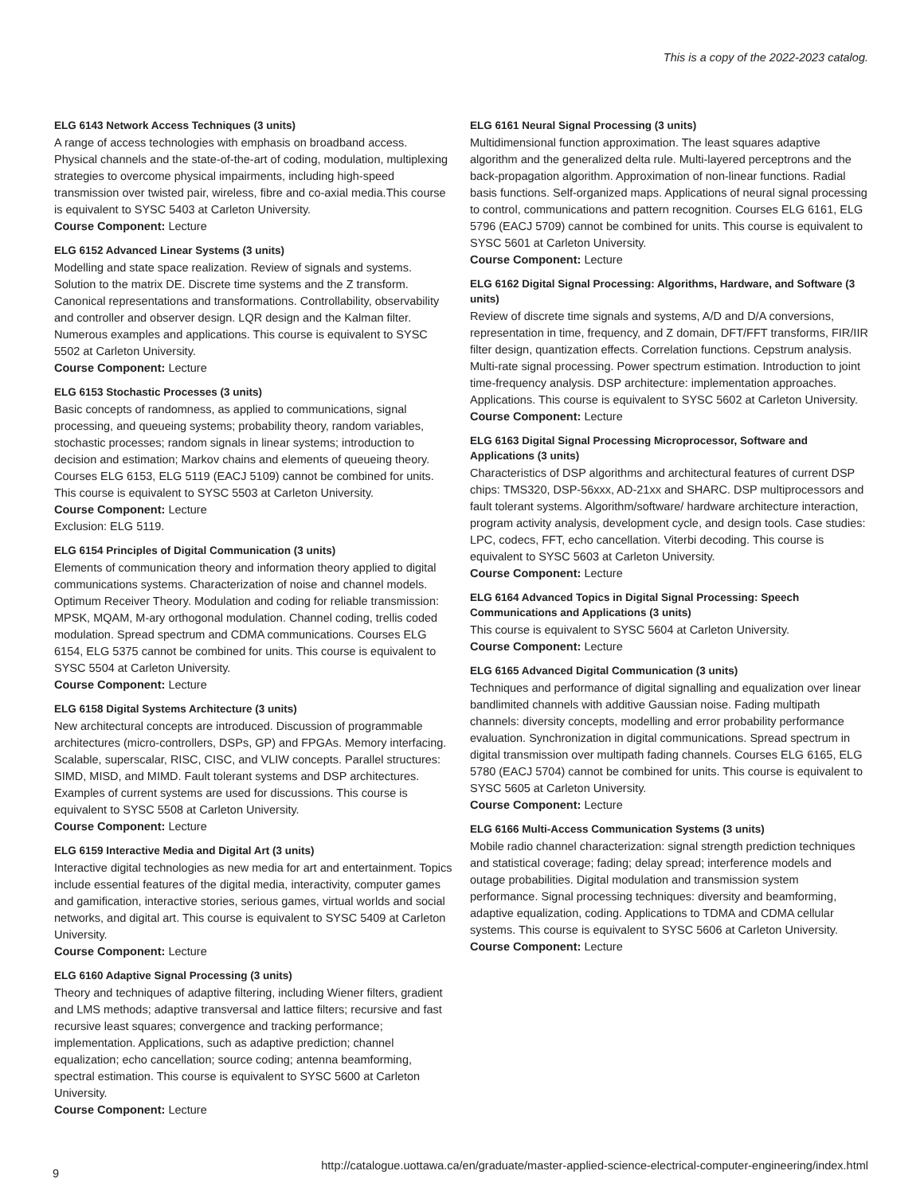This is a copy of the 2022-2023 catalog.
ELG 6143 Network Access Techniques (3 units)
A range of access technologies with emphasis on broadband access. Physical channels and the state-of-the-art of coding, modulation, multiplexing strategies to overcome physical impairments, including high-speed transmission over twisted pair, wireless, fibre and co-axial media.This course is equivalent to SYSC 5403 at Carleton University.
Course Component: Lecture
ELG 6152 Advanced Linear Systems (3 units)
Modelling and state space realization. Review of signals and systems. Solution to the matrix DE. Discrete time systems and the Z transform. Canonical representations and transformations. Controllability, observability and controller and observer design. LQR design and the Kalman filter. Numerous examples and applications. This course is equivalent to SYSC 5502 at Carleton University.
Course Component: Lecture
ELG 6153 Stochastic Processes (3 units)
Basic concepts of randomness, as applied to communications, signal processing, and queueing systems; probability theory, random variables, stochastic processes; random signals in linear systems; introduction to decision and estimation; Markov chains and elements of queueing theory. Courses ELG 6153, ELG 5119 (EACJ 5109) cannot be combined for units. This course is equivalent to SYSC 5503 at Carleton University.
Course Component: Lecture
Exclusion: ELG 5119.
ELG 6154 Principles of Digital Communication (3 units)
Elements of communication theory and information theory applied to digital communications systems. Characterization of noise and channel models. Optimum Receiver Theory. Modulation and coding for reliable transmission: MPSK, MQAM, M-ary orthogonal modulation. Channel coding, trellis coded modulation. Spread spectrum and CDMA communications. Courses ELG 6154, ELG 5375 cannot be combined for units. This course is equivalent to SYSC 5504 at Carleton University.
Course Component: Lecture
ELG 6158 Digital Systems Architecture (3 units)
New architectural concepts are introduced. Discussion of programmable architectures (micro-controllers, DSPs, GP) and FPGAs. Memory interfacing. Scalable, superscalar, RISC, CISC, and VLIW concepts. Parallel structures: SIMD, MISD, and MIMD. Fault tolerant systems and DSP architectures. Examples of current systems are used for discussions. This course is equivalent to SYSC 5508 at Carleton University.
Course Component: Lecture
ELG 6159 Interactive Media and Digital Art (3 units)
Interactive digital technologies as new media for art and entertainment. Topics include essential features of the digital media, interactivity, computer games and gamification, interactive stories, serious games, virtual worlds and social networks, and digital art. This course is equivalent to SYSC 5409 at Carleton University.
Course Component: Lecture
ELG 6160 Adaptive Signal Processing (3 units)
Theory and techniques of adaptive filtering, including Wiener filters, gradient and LMS methods; adaptive transversal and lattice filters; recursive and fast recursive least squares; convergence and tracking performance; implementation. Applications, such as adaptive prediction; channel equalization; echo cancellation; source coding; antenna beamforming, spectral estimation. This course is equivalent to SYSC 5600 at Carleton University.
Course Component: Lecture
ELG 6161 Neural Signal Processing (3 units)
Multidimensional function approximation. The least squares adaptive algorithm and the generalized delta rule. Multi-layered perceptrons and the back-propagation algorithm. Approximation of non-linear functions. Radial basis functions. Self-organized maps. Applications of neural signal processing to control, communications and pattern recognition. Courses ELG 6161, ELG 5796 (EACJ 5709) cannot be combined for units. This course is equivalent to SYSC 5601 at Carleton University.
Course Component: Lecture
ELG 6162 Digital Signal Processing: Algorithms, Hardware, and Software (3 units)
Review of discrete time signals and systems, A/D and D/A conversions, representation in time, frequency, and Z domain, DFT/FFT transforms, FIR/IIR filter design, quantization effects. Correlation functions. Cepstrum analysis. Multi-rate signal processing. Power spectrum estimation. Introduction to joint time-frequency analysis. DSP architecture: implementation approaches. Applications. This course is equivalent to SYSC 5602 at Carleton University.
Course Component: Lecture
ELG 6163 Digital Signal Processing Microprocessor, Software and Applications (3 units)
Characteristics of DSP algorithms and architectural features of current DSP chips: TMS320, DSP-56xxx, AD-21xx and SHARC. DSP multiprocessors and fault tolerant systems. Algorithm/software/ hardware architecture interaction, program activity analysis, development cycle, and design tools. Case studies: LPC, codecs, FFT, echo cancellation. Viterbi decoding. This course is equivalent to SYSC 5603 at Carleton University.
Course Component: Lecture
ELG 6164 Advanced Topics in Digital Signal Processing: Speech Communications and Applications (3 units)
This course is equivalent to SYSC 5604 at Carleton University.
Course Component: Lecture
ELG 6165 Advanced Digital Communication (3 units)
Techniques and performance of digital signalling and equalization over linear bandlimited channels with additive Gaussian noise. Fading multipath channels: diversity concepts, modelling and error probability performance evaluation. Synchronization in digital communications. Spread spectrum in digital transmission over multipath fading channels. Courses ELG 6165, ELG 5780 (EACJ 5704) cannot be combined for units. This course is equivalent to SYSC 5605 at Carleton University.
Course Component: Lecture
ELG 6166 Multi-Access Communication Systems (3 units)
Mobile radio channel characterization: signal strength prediction techniques and statistical coverage; fading; delay spread; interference models and outage probabilities. Digital modulation and transmission system performance. Signal processing techniques: diversity and beamforming, adaptive equalization, coding. Applications to TDMA and CDMA cellular systems. This course is equivalent to SYSC 5606 at Carleton University.
Course Component: Lecture
http://catalogue.uottawa.ca/en/graduate/master-applied-science-electrical-computer-engineering/index.html
9